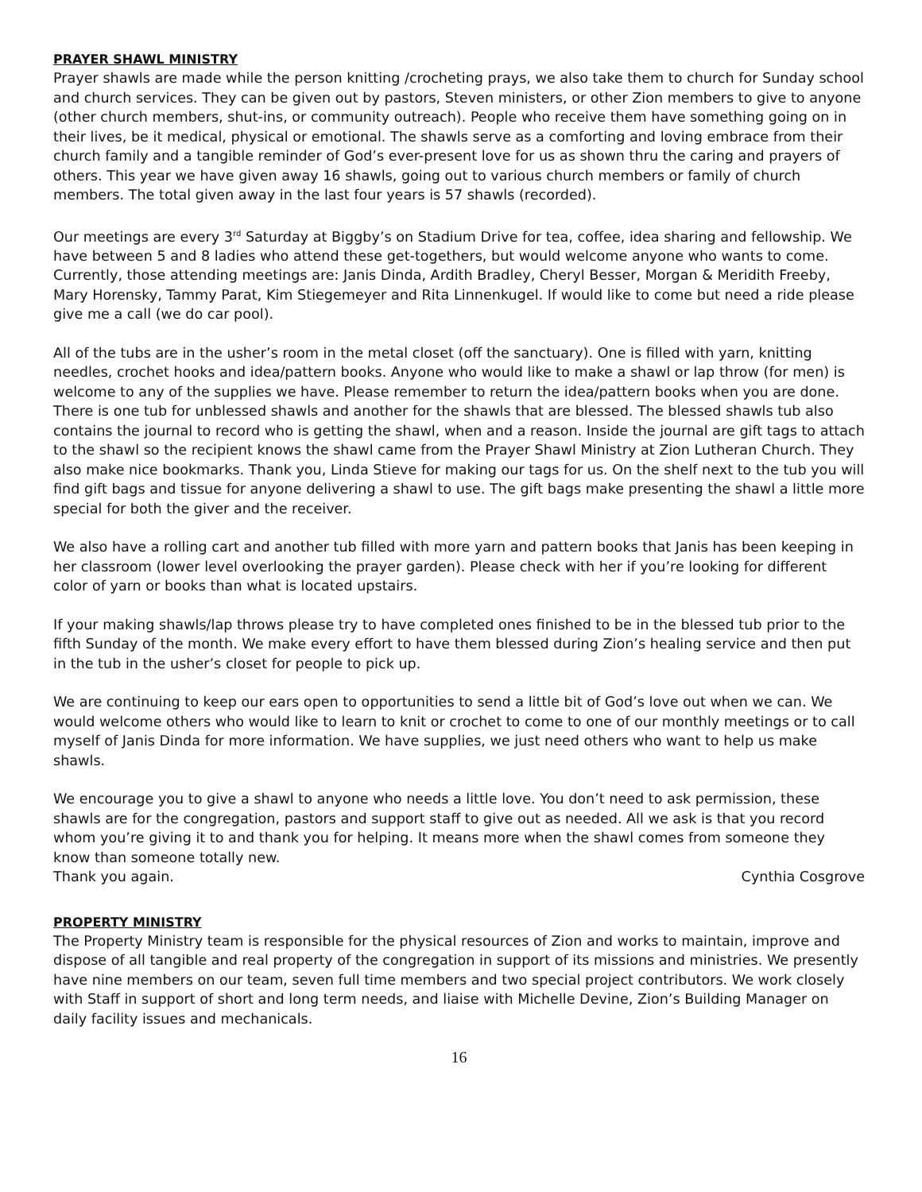PRAYER SHAWL MINISTRY
Prayer shawls are made while the person knitting /crocheting prays, we also take them to church for Sunday school and church services. They can be given out by pastors, Steven ministers, or other Zion members to give to anyone (other church members, shut-ins, or community outreach). People who receive them have something going on in their lives, be it medical, physical or emotional. The shawls serve as a comforting and loving embrace from their church family and a tangible reminder of God’s ever-present love for us as shown thru the caring and prayers of others. This year we have given away 16 shawls, going out to various church members or family of church members. The total given away in the last four years is 57 shawls (recorded).
Our meetings are every 3<sup>rd</sup> Saturday at Biggby’s on Stadium Drive for tea, coffee, idea sharing and fellowship. We have between 5 and 8 ladies who attend these get-togethers, but would welcome anyone who wants to come. Currently, those attending meetings are: Janis Dinda, Ardith Bradley, Cheryl Besser, Morgan & Meridith Freeby, Mary Horensky, Tammy Parat, Kim Stiegemeyer and Rita Linnenkugel. If would like to come but need a ride please give me a call (we do car pool).
All of the tubs are in the usher’s room in the metal closet (off the sanctuary). One is filled with yarn, knitting needles, crochet hooks and idea/pattern books. Anyone who would like to make a shawl or lap throw (for men) is welcome to any of the supplies we have. Please remember to return the idea/pattern books when you are done. There is one tub for unblessed shawls and another for the shawls that are blessed. The blessed shawls tub also contains the journal to record who is getting the shawl, when and a reason. Inside the journal are gift tags to attach to the shawl so the recipient knows the shawl came from the Prayer Shawl Ministry at Zion Lutheran Church. They also make nice bookmarks. Thank you, Linda Stieve for making our tags for us. On the shelf next to the tub you will find gift bags and tissue for anyone delivering a shawl to use. The gift bags make presenting the shawl a little more special for both the giver and the receiver.
We also have a rolling cart and another tub filled with more yarn and pattern books that Janis has been keeping in her classroom (lower level overlooking the prayer garden). Please check with her if you’re looking for different color of yarn or books than what is located upstairs.
If your making shawls/lap throws please try to have completed ones finished to be in the blessed tub prior to the fifth Sunday of the month. We make every effort to have them blessed during Zion’s healing service and then put in the tub in the usher’s closet for people to pick up.
We are continuing to keep our ears open to opportunities to send a little bit of God’s love out when we can. We would welcome others who would like to learn to knit or crochet to come to one of our monthly meetings or to call myself of Janis Dinda for more information. We have supplies, we just need others who want to help us make shawls.
We encourage you to give a shawl to anyone who needs a little love. You don’t need to ask permission, these shawls are for the congregation, pastors and support staff to give out as needed. All we ask is that you record whom you’re giving it to and thank you for helping. It means more when the shawl comes from someone they know than someone totally new.
Thank you again. Cynthia Cosgrove
PROPERTY MINISTRY
The Property Ministry team is responsible for the physical resources of Zion and works to maintain, improve and dispose of all tangible and real property of the congregation in support of its missions and ministries. We presently have nine members on our team, seven full time members and two special project contributors. We work closely with Staff in support of short and long term needs, and liaise with Michelle Devine, Zion’s Building Manager on daily facility issues and mechanicals.
16